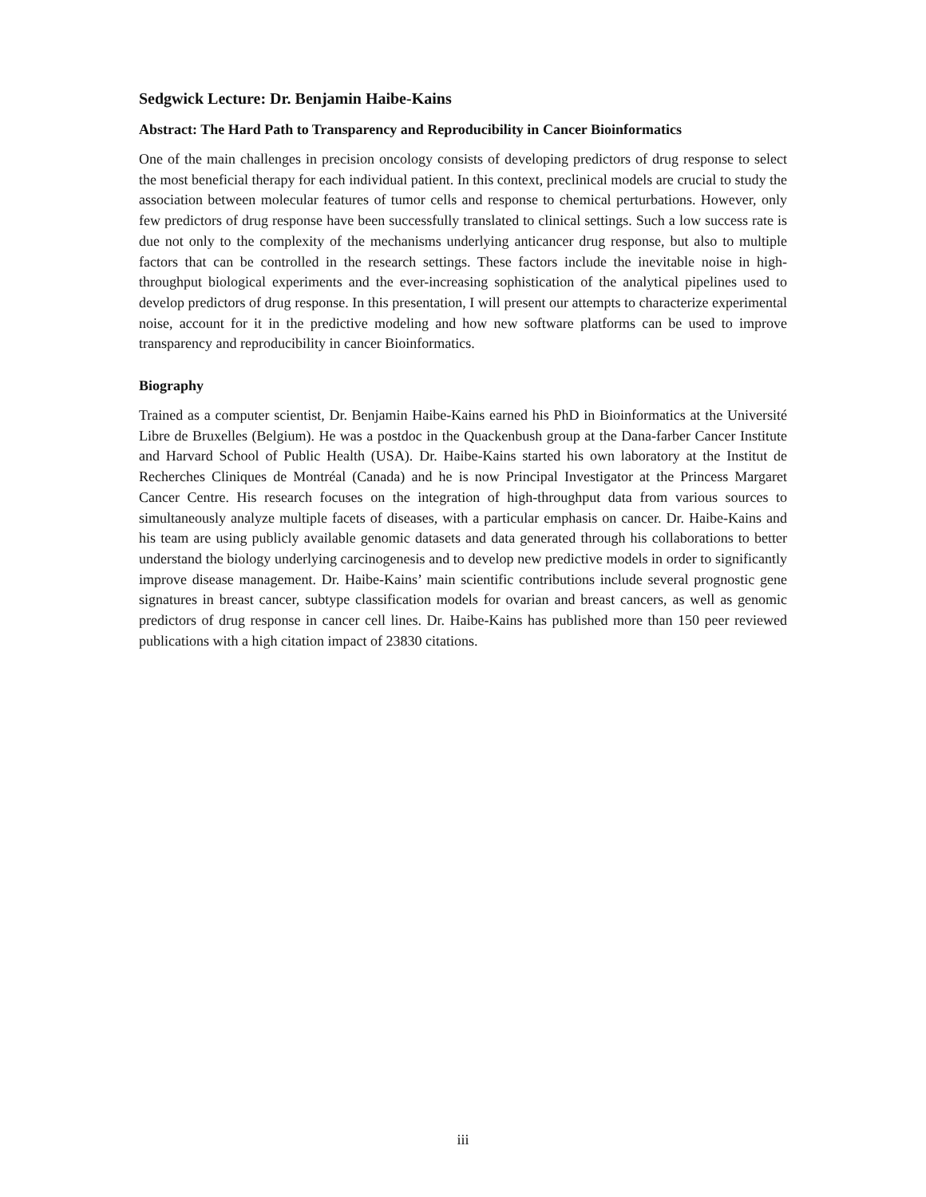Sedgwick Lecture: Dr. Benjamin Haibe-Kains
Abstract: The Hard Path to Transparency and Reproducibility in Cancer Bioinformatics
One of the main challenges in precision oncology consists of developing predictors of drug response to select the most beneficial therapy for each individual patient. In this context, preclinical models are crucial to study the association between molecular features of tumor cells and response to chemical perturbations. However, only few predictors of drug response have been successfully translated to clinical settings. Such a low success rate is due not only to the complexity of the mechanisms underlying anticancer drug response, but also to multiple factors that can be controlled in the research settings. These factors include the inevitable noise in high-throughput biological experiments and the ever-increasing sophistication of the analytical pipelines used to develop predictors of drug response. In this presentation, I will present our attempts to characterize experimental noise, account for it in the predictive modeling and how new software platforms can be used to improve transparency and reproducibility in cancer Bioinformatics.
Biography
Trained as a computer scientist, Dr. Benjamin Haibe-Kains earned his PhD in Bioinformatics at the Université Libre de Bruxelles (Belgium). He was a postdoc in the Quackenbush group at the Dana-farber Cancer Institute and Harvard School of Public Health (USA). Dr. Haibe-Kains started his own laboratory at the Institut de Recherches Cliniques de Montréal (Canada) and he is now Principal Investigator at the Princess Margaret Cancer Centre. His research focuses on the integration of high-throughput data from various sources to simultaneously analyze multiple facets of diseases, with a particular emphasis on cancer. Dr. Haibe-Kains and his team are using publicly available genomic datasets and data generated through his collaborations to better understand the biology underlying carcinogenesis and to develop new predictive models in order to significantly improve disease management. Dr. Haibe-Kains’ main scientific contributions include several prognostic gene signatures in breast cancer, subtype classification models for ovarian and breast cancers, as well as genomic predictors of drug response in cancer cell lines. Dr. Haibe-Kains has published more than 150 peer reviewed publications with a high citation impact of 23830 citations.
iii